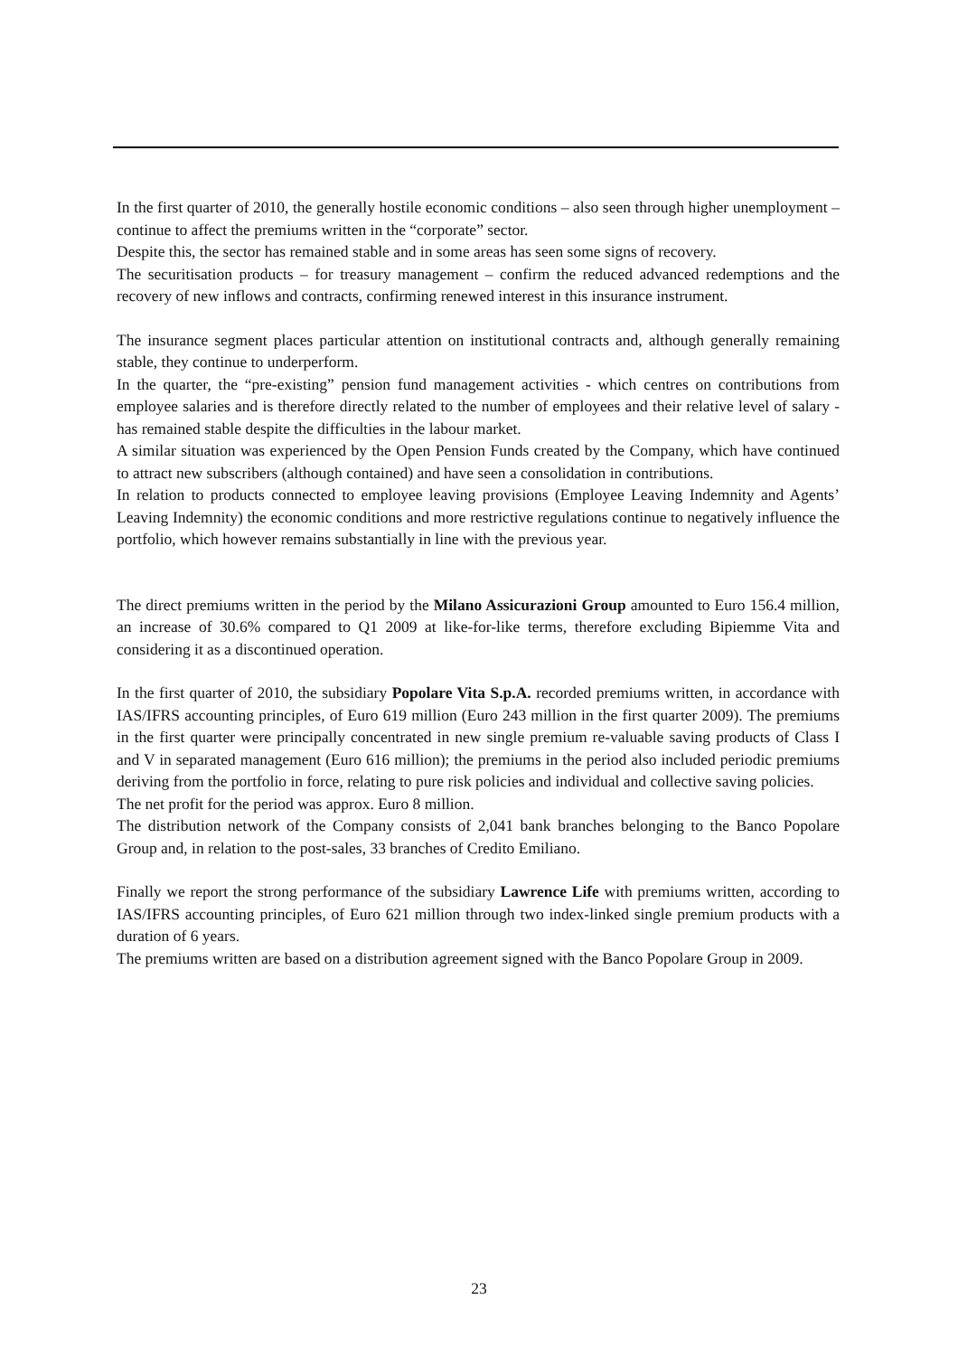In the first quarter of 2010, the generally hostile economic conditions – also seen through higher unemployment – continue to affect the premiums written in the “corporate” sector.
Despite this, the sector has remained stable and in some areas has seen some signs of recovery.
The securitisation products – for treasury management – confirm the reduced advanced redemptions and the recovery of new inflows and contracts, confirming renewed interest in this insurance instrument.
The insurance segment places particular attention on institutional contracts and, although generally remaining stable, they continue to underperform.
In the quarter, the “pre-existing” pension fund management activities - which centres on contributions from employee salaries and is therefore directly related to the number of employees and their relative level of salary - has remained stable despite the difficulties in the labour market.
A similar situation was experienced by the Open Pension Funds created by the Company, which have continued to attract new subscribers (although contained) and have seen a consolidation in contributions.
In relation to products connected to employee leaving provisions (Employee Leaving Indemnity and Agents’ Leaving Indemnity) the economic conditions and more restrictive regulations continue to negatively influence the portfolio, which however remains substantially in line with the previous year.
The direct premiums written in the period by the Milano Assicurazioni Group amounted to Euro 156.4 million, an increase of 30.6% compared to Q1 2009 at like-for-like terms, therefore excluding Bipiemme Vita and considering it as a discontinued operation.
In the first quarter of 2010, the subsidiary Popolare Vita S.p.A. recorded premiums written, in accordance with IAS/IFRS accounting principles, of Euro 619 million (Euro 243 million in the first quarter 2009). The premiums in the first quarter were principally concentrated in new single premium re-valuable saving products of Class I and V in separated management (Euro 616 million); the premiums in the period also included periodic premiums deriving from the portfolio in force, relating to pure risk policies and individual and collective saving policies.
The net profit for the period was approx. Euro 8 million.
The distribution network of the Company consists of 2,041 bank branches belonging to the Banco Popolare Group and, in relation to the post-sales, 33 branches of Credito Emiliano.
Finally we report the strong performance of the subsidiary Lawrence Life with premiums written, according to IAS/IFRS accounting principles, of Euro 621 million through two index-linked single premium products with a duration of 6 years.
The premiums written are based on a distribution agreement signed with the Banco Popolare Group in 2009.
23